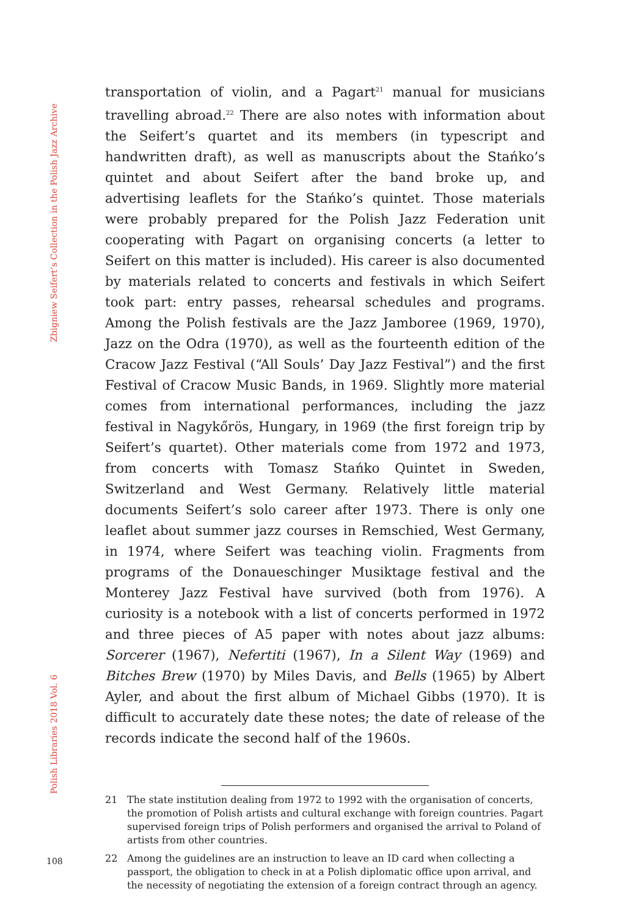Zbigniew Seifert’s Collection in the Polish Jazz Archive
Polish Libraries 2018 Vol. 6
transportation of violin, and a Pagart<sup>21</sup> manual for musicians travelling abroad.<sup>22</sup> There are also notes with information about the Seifert’s quartet and its members (in typescript and handwritten draft), as well as manuscripts about the Stańko’s quintet and about Seifert after the band broke up, and advertising leaflets for the Stańko’s quintet. Those materials were probably prepared for the Polish Jazz Federation unit cooperating with Pagart on organising concerts (a letter to Seifert on this matter is included). His career is also documented by materials related to concerts and festivals in which Seifert took part: entry passes, rehearsal schedules and programs. Among the Polish festivals are the Jazz Jamboree (1969, 1970), Jazz on the Odra (1970), as well as the fourteenth edition of the Cracow Jazz Festival (“All Souls’ Day Jazz Festival”) and the first Festival of Cracow Music Bands, in 1969. Slightly more material comes from international performances, including the jazz festival in Nagykőrös, Hungary, in 1969 (the first foreign trip by Seifert’s quartet). Other materials come from 1972 and 1973, from concerts with Tomasz Stańko Quintet in Sweden, Switzerland and West Germany. Relatively little material documents Seifert’s solo career after 1973. There is only one leaflet about summer jazz courses in Remschied, West Germany, in 1974, where Seifert was teaching violin. Fragments from programs of the Donaueschinger Musiktage festival and the Monterey Jazz Festival have survived (both from 1976). A curiosity is a notebook with a list of concerts performed in 1972 and three pieces of A5 paper with notes about jazz albums: Sorcerer (1967), Nefertiti (1967), In a Silent Way (1969) and Bitches Brew (1970) by Miles Davis, and Bells (1965) by Albert Ayler, and about the first album of Michael Gibbs (1970). It is difficult to accurately date these notes; the date of release of the records indicate the second half of the 1960s.
21 The state institution dealing from 1972 to 1992 with the organisation of concerts, the promotion of Polish artists and cultural exchange with foreign countries. Pagart supervised foreign trips of Polish performers and organised the arrival to Poland of artists from other countries.
22 Among the guidelines are an instruction to leave an ID card when collecting a passport, the obligation to check in at a Polish diplomatic office upon arrival, and the necessity of negotiating the extension of a foreign contract through an agency.
108